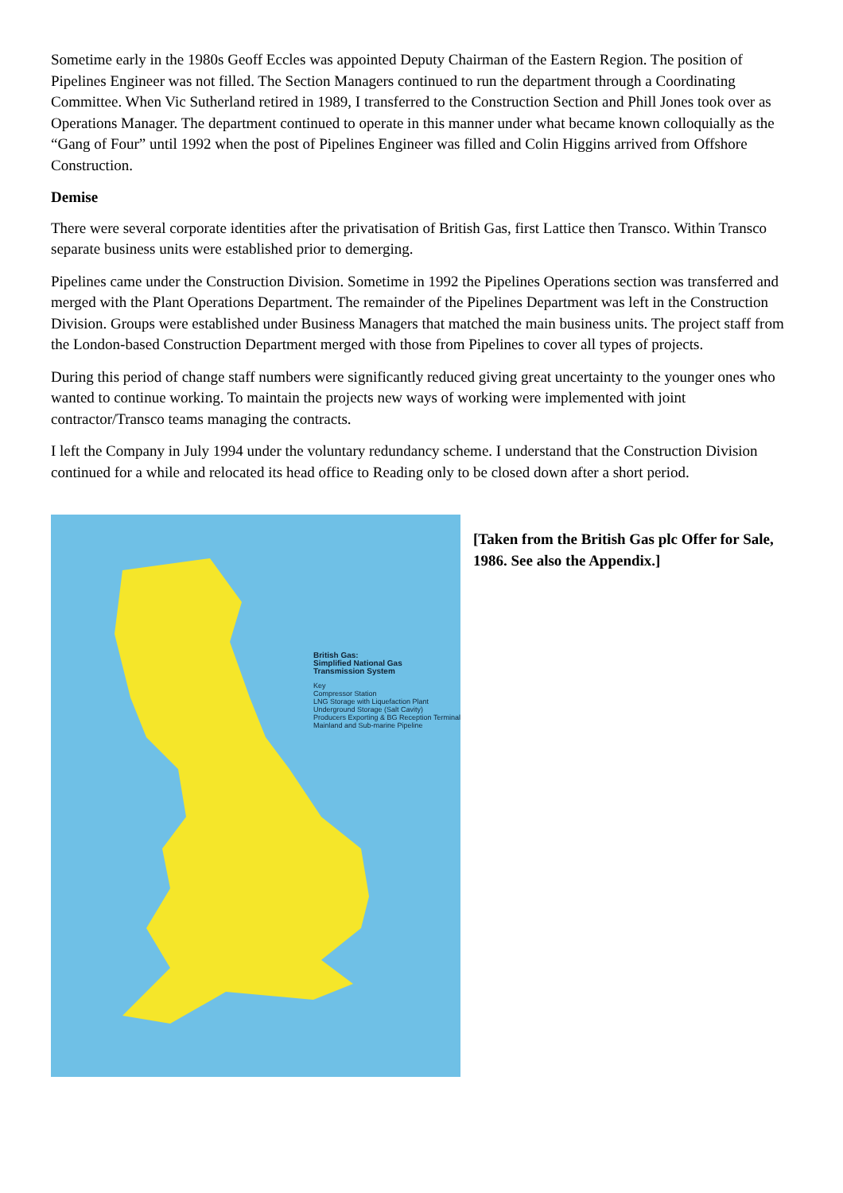Sometime early in the 1980s Geoff Eccles was appointed Deputy Chairman of the Eastern Region. The position of Pipelines Engineer was not filled. The Section Managers continued to run the department through a Coordinating Committee. When Vic Sutherland retired in 1989, I transferred to the Construction Section and Phill Jones took over as Operations Manager. The department continued to operate in this manner under what became known colloquially as the “Gang of Four” until 1992 when the post of Pipelines Engineer was filled and Colin Higgins arrived from Offshore Construction.
Demise
There were several corporate identities after the privatisation of British Gas, first Lattice then Transco. Within Transco separate business units were established prior to demerging.
Pipelines came under the Construction Division. Sometime in 1992 the Pipelines Operations section was transferred and merged with the Plant Operations Department. The remainder of the Pipelines Department was left in the Construction Division. Groups were established under Business Managers that matched the main business units. The project staff from the London-based Construction Department merged with those from Pipelines to cover all types of projects.
During this period of change staff numbers were significantly reduced giving great uncertainty to the younger ones who wanted to continue working. To maintain the projects new ways of working were implemented with joint contractor/Transco teams managing the contracts.
I left the Company in July 1994 under the voluntary redundancy scheme. I understand that the Construction Division continued for a while and relocated its head office to Reading only to be closed down after a short period.
British Gas:
Simplified National Gas
Transmission System
Key
Compressor Station
LNG Storage with Liquefaction Plant
Underground Storage (Salt Cavity)
Producers Exporting & BG Reception Terminal
Mainland and Sub-marine Pipeline
[Taken from the British Gas plc Offer for Sale, 1986. See also the Appendix.]